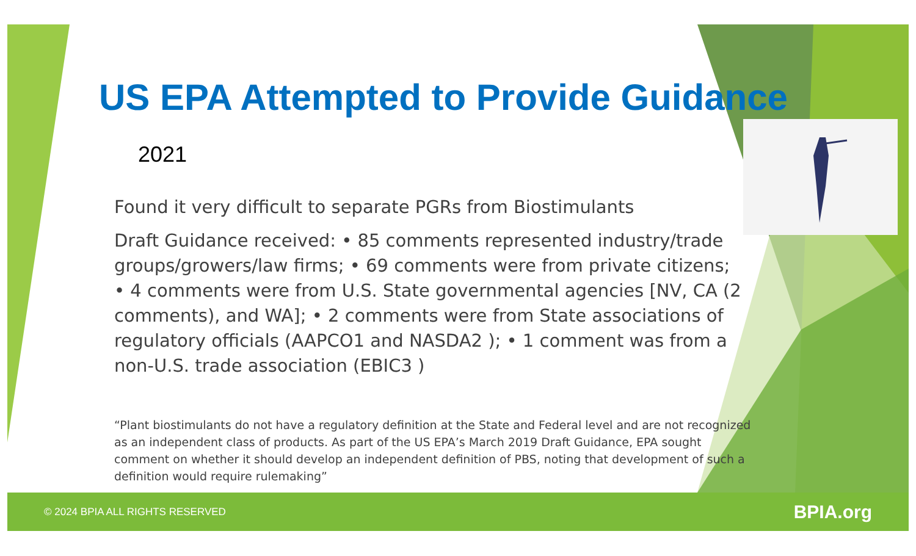US EPA Attempted to Provide Guidance
2021
Found it very difficult to separate PGRs from Biostimulants
Draft Guidance received: • 85 comments represented industry/trade groups/growers/law firms; • 69 comments were from private citizens; • 4 comments were from U.S. State governmental agencies [NV, CA (2 comments), and WA]; • 2 comments were from State associations of regulatory officials (AAPCO1 and NASDA2 ); • 1 comment was from a non-U.S. trade association (EBIC3 )
“Plant biostimulants do not have a regulatory definition at the State and Federal level and are not recognized as an independent class of products. As part of the US EPA’s March 2019 Draft Guidance, EPA sought comment on whether it should develop an independent definition of PBS, noting that development of such a definition would require rulemaking”
© 2024 BPIA ALL RIGHTS RESERVED BPIA.org